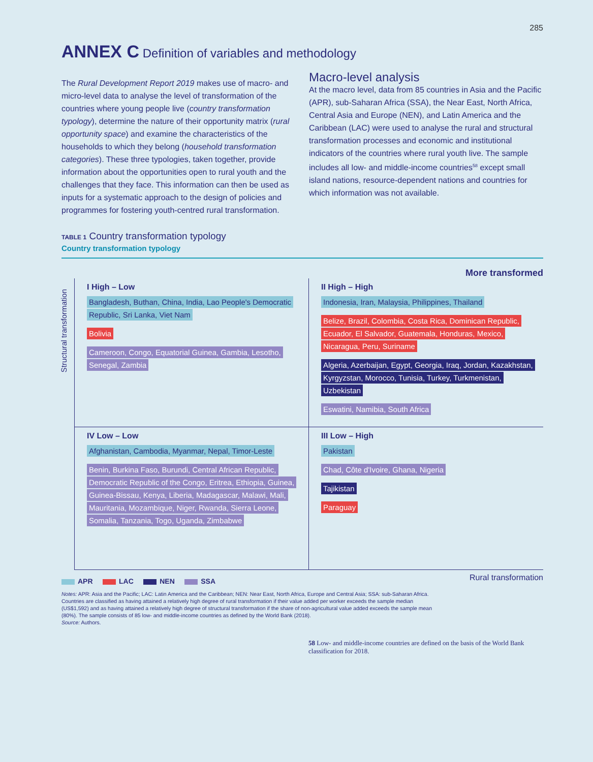285
ANNEX C Definition of variables and methodology
The Rural Development Report 2019 makes use of macro- and micro-level data to analyse the level of transformation of the countries where young people live (country transformation typology), determine the nature of their opportunity matrix (rural opportunity space) and examine the characteristics of the households to which they belong (household transformation categories). These three typologies, taken together, provide information about the opportunities open to rural youth and the challenges that they face. This information can then be used as inputs for a systematic approach to the design of policies and programmes for fostering youth-centred rural transformation.
Macro-level analysis
At the macro level, data from 85 countries in Asia and the Pacific (APR), sub-Saharan Africa (SSA), the Near East, North Africa, Central Asia and Europe (NEN), and Latin America and the Caribbean (LAC) were used to analyse the rural and structural transformation processes and economic and institutional indicators of the countries where rural youth live. The sample includes all low- and middle-income countries<sup>58</sup> except small island nations, resource-dependent nations and countries for which information was not available.
TABLE 1 Country transformation typology
Country transformation typology
Structural transformation
More transformed
I High – Low
Bangladesh, Buthan, China, India, Lao People's Democratic Republic, Sri Lanka, Viet Nam
Bolivia
Cameroon, Congo, Equatorial Guinea, Gambia, Lesotho, Senegal, Zambia
II High – High
Indonesia, Iran, Malaysia, Philippines, Thailand
Belize, Brazil, Colombia, Costa Rica, Dominican Republic, Ecuador, El Salvador, Guatemala, Honduras, Mexico, Nicaragua, Peru, Suriname
Algeria, Azerbaijan, Egypt, Georgia, Iraq, Jordan, Kazakhstan, Kyrgyzstan, Morocco, Tunisia, Turkey, Turkmenistan, Uzbekistan
Eswatini, Namibia, South Africa
IV Low – Low
Afghanistan, Cambodia, Myanmar, Nepal, Timor-Leste
Benin, Burkina Faso, Burundi, Central African Republic, Democratic Republic of the Congo, Eritrea, Ethiopia, Guinea, Guinea-Bissau, Kenya, Liberia, Madagascar, Malawi, Mali, Mauritania, Mozambique, Niger, Rwanda, Sierra Leone, Somalia, Tanzania, Togo, Uganda, Zimbabwe
III Low – High
Pakistan
Chad, Côte d'Ivoire, Ghana, Nigeria
Tajikistan
Paraguay
Rural transformation
APR LAC NEN SSA
Notes: APR: Asia and the Pacific; LAC: Latin America and the Caribbean; NEN: Near East, North Africa, Europe and Central Asia; SSA: sub-Saharan Africa.
Countries are classified as having attained a relatively high degree of rural transformation if their value added per worker exceeds the sample median
(US$1,592) and as having attained a relatively high degree of structural transformation if the share of non-agricultural value added exceeds the sample mean
(80%). The sample consists of 85 low- and middle-income countries as defined by the World Bank (2018).
Source: Authors.
58 Low- and middle-income countries are defined on the basis of the World Bank classification for 2018.